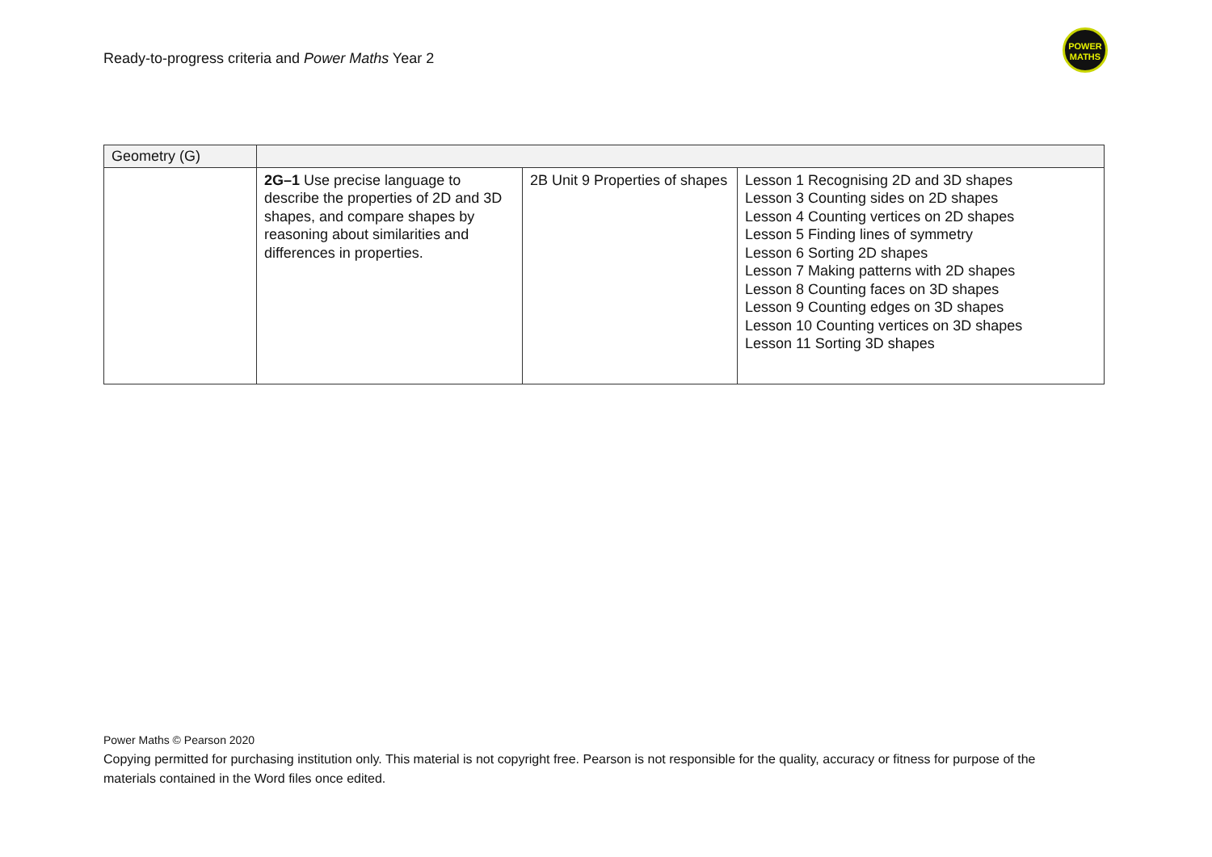Ready-to-progress criteria and Power Maths Year 2
POWER
MATHS
| Geometry (G) | | | |
| | 2G–1 Use precise language to describe the properties of 2D and 3D shapes, and compare shapes by reasoning about similarities and differences in properties. | 2B Unit 9 Properties of shapes | Lesson 1 Recognising 2D and 3D shapes Lesson 3 Counting sides on 2D shapes Lesson 4 Counting vertices on 2D shapes Lesson 5 Finding lines of symmetry Lesson 6 Sorting 2D shapes Lesson 7 Making patterns with 2D shapes Lesson 8 Counting faces on 3D shapes Lesson 9 Counting edges on 3D shapes Lesson 10 Counting vertices on 3D shapes Lesson 11 Sorting 3D shapes |
Power Maths © Pearson 2020
Copying permitted for purchasing institution only. This material is not copyright free. Pearson is not responsible for the quality, accuracy or fitness for purpose of the materials contained in the Word files once edited.